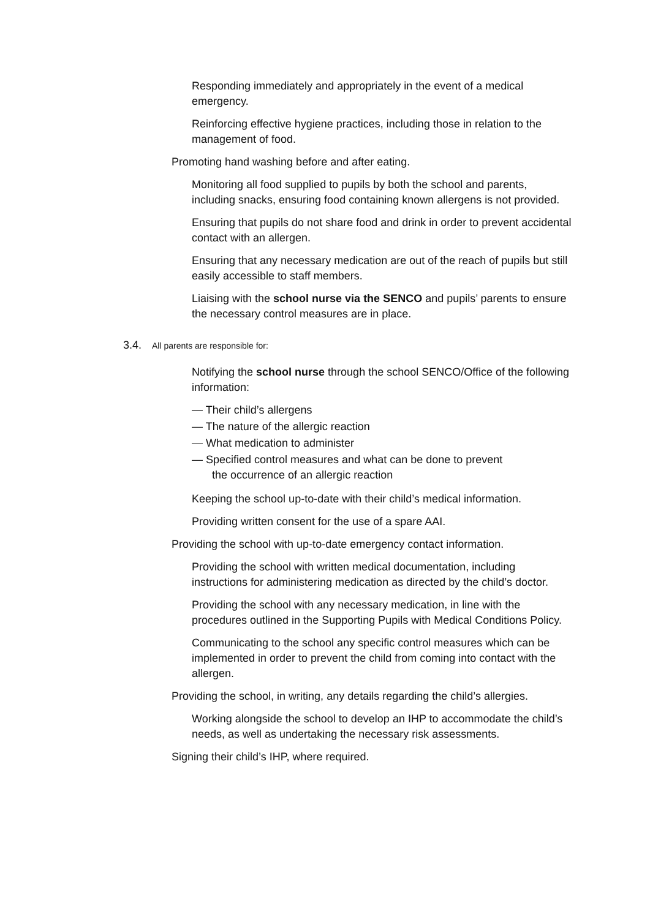Responding immediately and appropriately in the event of a medical emergency.
Reinforcing effective hygiene practices, including those in relation to the management of food.
Promoting hand washing before and after eating.
Monitoring all food supplied to pupils by both the school and parents, including snacks, ensuring food containing known allergens is not provided.
Ensuring that pupils do not share food and drink in order to prevent accidental contact with an allergen.
Ensuring that any necessary medication are out of the reach of pupils but still easily accessible to staff members.
Liaising with the school nurse via the SENCO and pupils’ parents to ensure the necessary control measures are in place.
3.4. All parents are responsible for:
Notifying the school nurse through the school SENCO/Office of the following information:
— Their child’s allergens
— The nature of the allergic reaction
— What medication to administer
— Specified control measures and what can be done to prevent
the occurrence of an allergic reaction
Keeping the school up-to-date with their child’s medical information.
Providing written consent for the use of a spare AAI.
Providing the school with up-to-date emergency contact information.
Providing the school with written medical documentation, including instructions for administering medication as directed by the child’s doctor.
Providing the school with any necessary medication, in line with the procedures outlined in the Supporting Pupils with Medical Conditions Policy.
Communicating to the school any specific control measures which can be implemented in order to prevent the child from coming into contact with the allergen.
Providing the school, in writing, any details regarding the child’s allergies.
Working alongside the school to develop an IHP to accommodate the child’s needs, as well as undertaking the necessary risk assessments.
Signing their child’s IHP, where required.